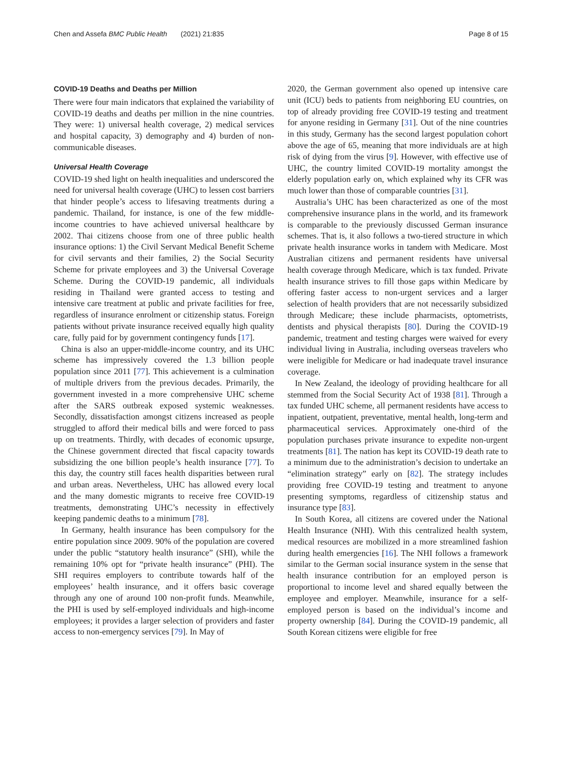Chen and Assefa BMC Public Health (2021) 21:835 Page 8 of 15
COVID-19 Deaths and Deaths per Million
There were four main indicators that explained the variability of COVID-19 deaths and deaths per million in the nine countries. They were: 1) universal health coverage, 2) medical services and hospital capacity, 3) demography and 4) burden of non-communicable diseases.
Universal Health Coverage
COVID-19 shed light on health inequalities and underscored the need for universal health coverage (UHC) to lessen cost barriers that hinder people’s access to lifesaving treatments during a pandemic. Thailand, for instance, is one of the few middle-income countries to have achieved universal healthcare by 2002. Thai citizens choose from one of three public health insurance options: 1) the Civil Servant Medical Benefit Scheme for civil servants and their families, 2) the Social Security Scheme for private employees and 3) the Universal Coverage Scheme. During the COVID-19 pandemic, all individuals residing in Thailand were granted access to testing and intensive care treatment at public and private facilities for free, regardless of insurance enrolment or citizenship status. Foreign patients without private insurance received equally high quality care, fully paid for by government contingency funds [17].
China is also an upper-middle-income country, and its UHC scheme has impressively covered the 1.3 billion people population since 2011 [77]. This achievement is a culmination of multiple drivers from the previous decades. Primarily, the government invested in a more comprehensive UHC scheme after the SARS outbreak exposed systemic weaknesses. Secondly, dissatisfaction amongst citizens increased as people struggled to afford their medical bills and were forced to pass up on treatments. Thirdly, with decades of economic upsurge, the Chinese government directed that fiscal capacity towards subsidizing the one billion people’s health insurance [77]. To this day, the country still faces health disparities between rural and urban areas. Nevertheless, UHC has allowed every local and the many domestic migrants to receive free COVID-19 treatments, demonstrating UHC’s necessity in effectively keeping pandemic deaths to a minimum [78].
In Germany, health insurance has been compulsory for the entire population since 2009. 90% of the population are covered under the public “statutory health insurance” (SHI), while the remaining 10% opt for “private health insurance” (PHI). The SHI requires employers to contribute towards half of the employees’ health insurance, and it offers basic coverage through any one of around 100 non-profit funds. Meanwhile, the PHI is used by self-employed individuals and high-income employees; it provides a larger selection of providers and faster access to non-emergency services [79]. In May of
2020, the German government also opened up intensive care unit (ICU) beds to patients from neighboring EU countries, on top of already providing free COVID-19 testing and treatment for anyone residing in Germany [31]. Out of the nine countries in this study, Germany has the second largest population cohort above the age of 65, meaning that more individuals are at high risk of dying from the virus [9]. However, with effective use of UHC, the country limited COVID-19 mortality amongst the elderly population early on, which explained why its CFR was much lower than those of comparable countries [31].
Australia’s UHC has been characterized as one of the most comprehensive insurance plans in the world, and its framework is comparable to the previously discussed German insurance schemes. That is, it also follows a two-tiered structure in which private health insurance works in tandem with Medicare. Most Australian citizens and permanent residents have universal health coverage through Medicare, which is tax funded. Private health insurance strives to fill those gaps within Medicare by offering faster access to non-urgent services and a larger selection of health providers that are not necessarily subsidized through Medicare; these include pharmacists, optometrists, dentists and physical therapists [80]. During the COVID-19 pandemic, treatment and testing charges were waived for every individual living in Australia, including overseas travelers who were ineligible for Medicare or had inadequate travel insurance coverage.
In New Zealand, the ideology of providing healthcare for all stemmed from the Social Security Act of 1938 [81]. Through a tax funded UHC scheme, all permanent residents have access to inpatient, outpatient, preventative, mental health, long-term and pharmaceutical services. Approximately one-third of the population purchases private insurance to expedite non-urgent treatments [81]. The nation has kept its COVID-19 death rate to a minimum due to the administration’s decision to undertake an “elimination strategy” early on [82]. The strategy includes providing free COVID-19 testing and treatment to anyone presenting symptoms, regardless of citizenship status and insurance type [83].
In South Korea, all citizens are covered under the National Health Insurance (NHI). With this centralized health system, medical resources are mobilized in a more streamlined fashion during health emergencies [16]. The NHI follows a framework similar to the German social insurance system in the sense that health insurance contribution for an employed person is proportional to income level and shared equally between the employee and employer. Meanwhile, insurance for a self-employed person is based on the individual’s income and property ownership [84]. During the COVID-19 pandemic, all South Korean citizens were eligible for free